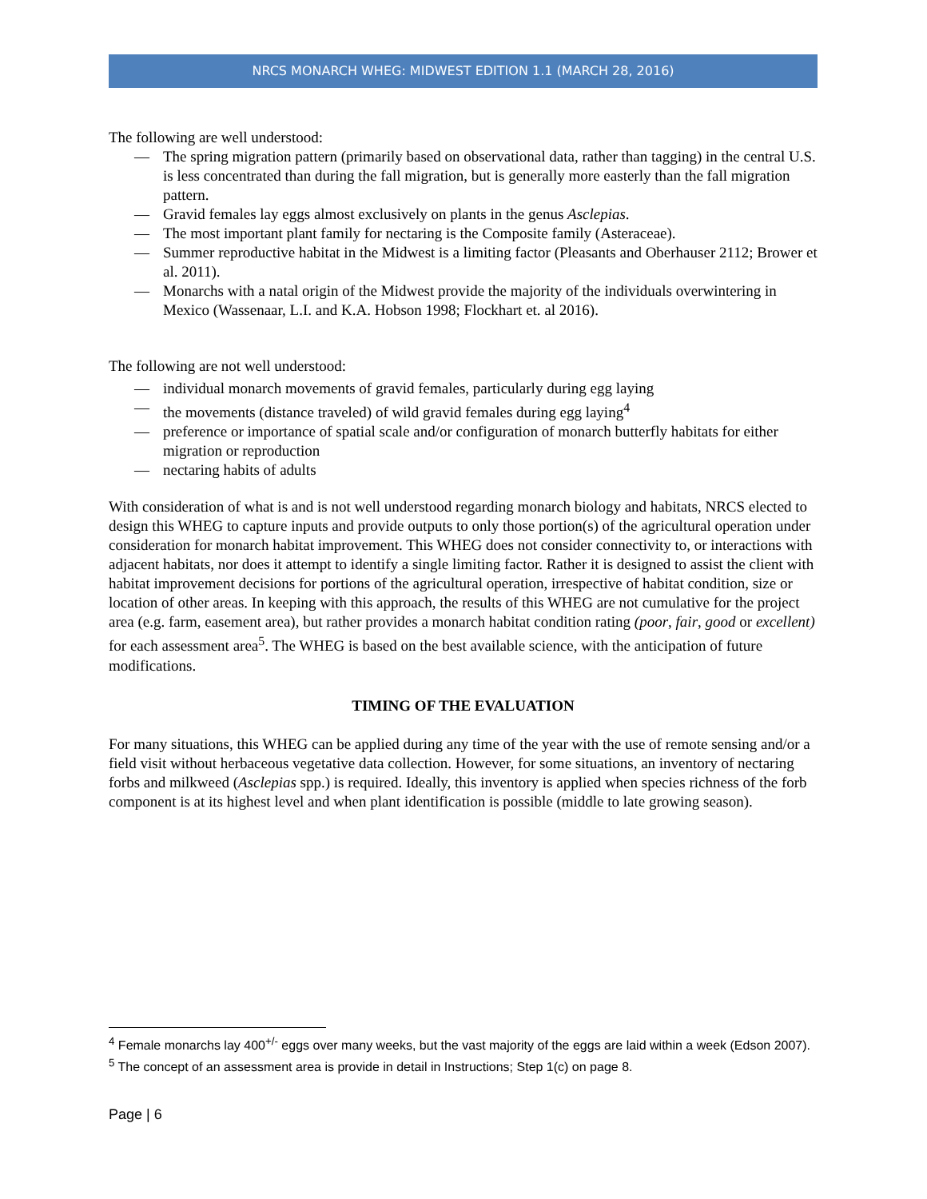NRCS MONARCH WHEG: MIDWEST EDITION 1.1 (MARCH 28, 2016)
The following are well understood:
— The spring migration pattern (primarily based on observational data, rather than tagging) in the central U.S. is less concentrated than during the fall migration, but is generally more easterly than the fall migration pattern.
— Gravid females lay eggs almost exclusively on plants in the genus Asclepias.
— The most important plant family for nectaring is the Composite family (Asteraceae).
— Summer reproductive habitat in the Midwest is a limiting factor (Pleasants and Oberhauser 2112; Brower et al. 2011).
— Monarchs with a natal origin of the Midwest provide the majority of the individuals overwintering in Mexico (Wassenaar, L.I. and K.A. Hobson 1998; Flockhart et. al 2016).
The following are not well understood:
— individual monarch movements of gravid females, particularly during egg laying
— the movements (distance traveled) of wild gravid females during egg laying<sup>4</sup>
— preference or importance of spatial scale and/or configuration of monarch butterfly habitats for either migration or reproduction
— nectaring habits of adults
With consideration of what is and is not well understood regarding monarch biology and habitats, NRCS elected to design this WHEG to capture inputs and provide outputs to only those portion(s) of the agricultural operation under consideration for monarch habitat improvement. This WHEG does not consider connectivity to, or interactions with adjacent habitats, nor does it attempt to identify a single limiting factor. Rather it is designed to assist the client with habitat improvement decisions for portions of the agricultural operation, irrespective of habitat condition, size or location of other areas. In keeping with this approach, the results of this WHEG are not cumulative for the project area (e.g. farm, easement area), but rather provides a monarch habitat condition rating (poor, fair, good or excellent) for each assessment area<sup>5</sup>. The WHEG is based on the best available science, with the anticipation of future modifications.
TIMING OF THE EVALUATION
For many situations, this WHEG can be applied during any time of the year with the use of remote sensing and/or a field visit without herbaceous vegetative data collection. However, for some situations, an inventory of nectaring forbs and milkweed (Asclepias spp.) is required. Ideally, this inventory is applied when species richness of the forb component is at its highest level and when plant identification is possible (middle to late growing season).
<sup>4</sup> Female monarchs lay 400<sup>+/-</sup> eggs over many weeks, but the vast majority of the eggs are laid within a week (Edson 2007).
<sup>5</sup> The concept of an assessment area is provide in detail in Instructions; Step 1(c) on page 8.
Page | 6